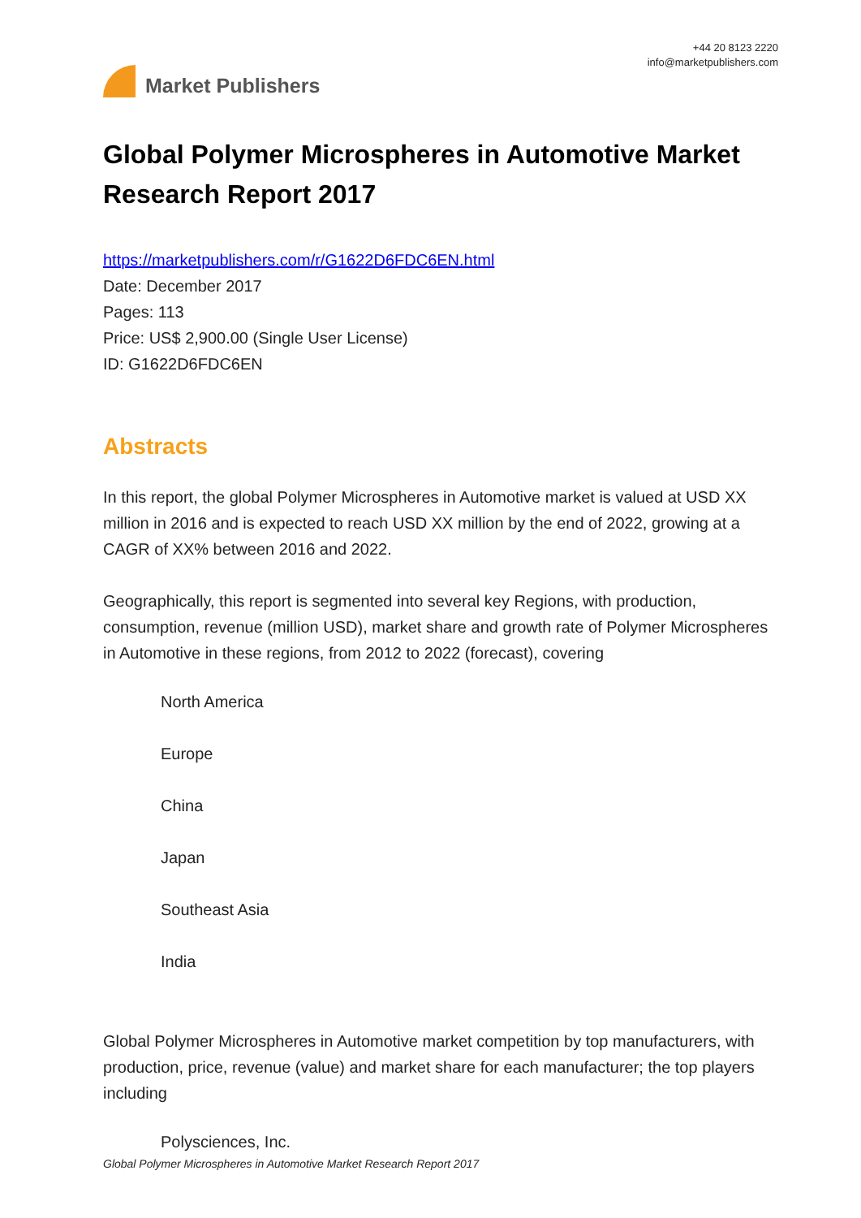Market Publishers
+44 20 8123 2220
info@marketpublishers.com
Global Polymer Microspheres in Automotive Market Research Report 2017
https://marketpublishers.com/r/G1622D6FDC6EN.html
Date: December 2017
Pages: 113
Price: US$ 2,900.00 (Single User License)
ID: G1622D6FDC6EN
Abstracts
In this report, the global Polymer Microspheres in Automotive market is valued at USD XX million in 2016 and is expected to reach USD XX million by the end of 2022, growing at a CAGR of XX% between 2016 and 2022.
Geographically, this report is segmented into several key Regions, with production, consumption, revenue (million USD), market share and growth rate of Polymer Microspheres in Automotive in these regions, from 2012 to 2022 (forecast), covering
North America
Europe
China
Japan
Southeast Asia
India
Global Polymer Microspheres in Automotive market competition by top manufacturers, with production, price, revenue (value) and market share for each manufacturer; the top players including
Polysciences, Inc.
Global Polymer Microspheres in Automotive Market Research Report 2017